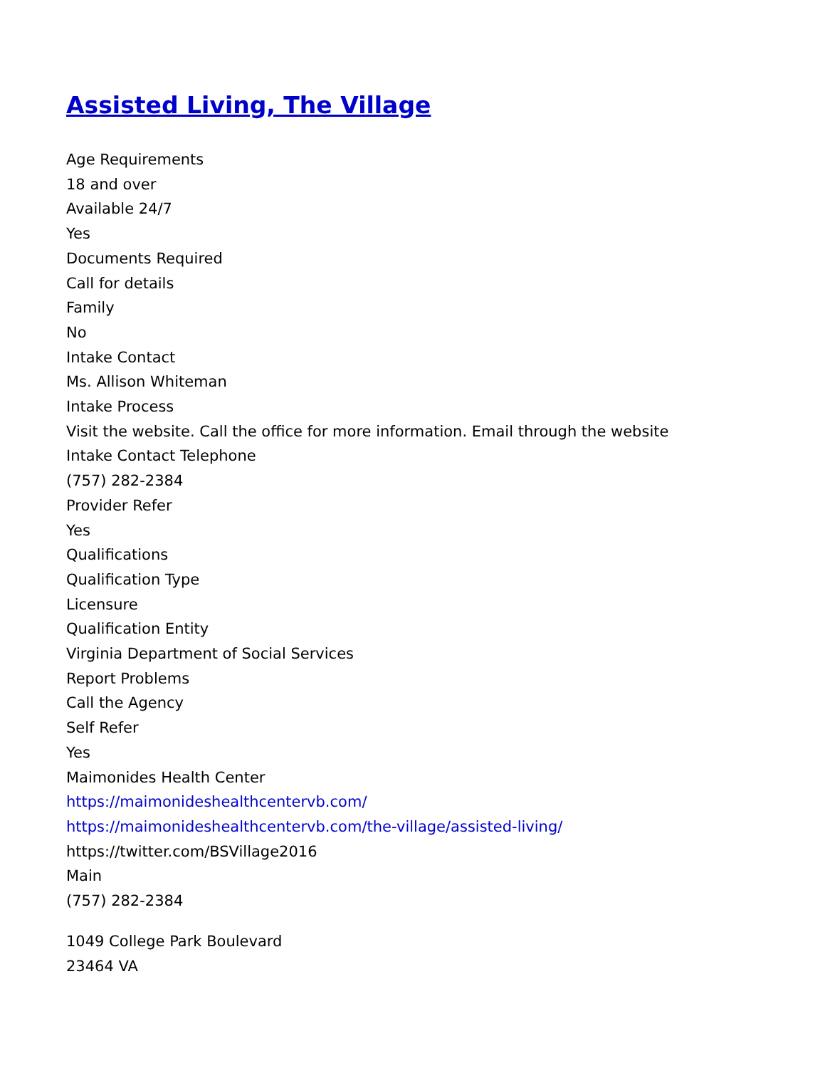Assisted Living, The Village
Age Requirements
18 and over
Available 24/7
Yes
Documents Required
Call for details
Family
No
Intake Contact
Ms. Allison Whiteman
Intake Process
Visit the website. Call the office for more information. Email through the website
Intake Contact Telephone
(757) 282-2384
Provider Refer
Yes
Qualifications
Qualification Type
Licensure
Qualification Entity
Virginia Department of Social Services
Report Problems
Call the Agency
Self Refer
Yes
Maimonides Health Center
https://maimonideshealthcentervb.com/
https://maimonideshealthcentervb.com/the-village/assisted-living/
https://twitter.com/BSVillage2016
Main
(757) 282-2384
1049 College Park Boulevard
23464 VA